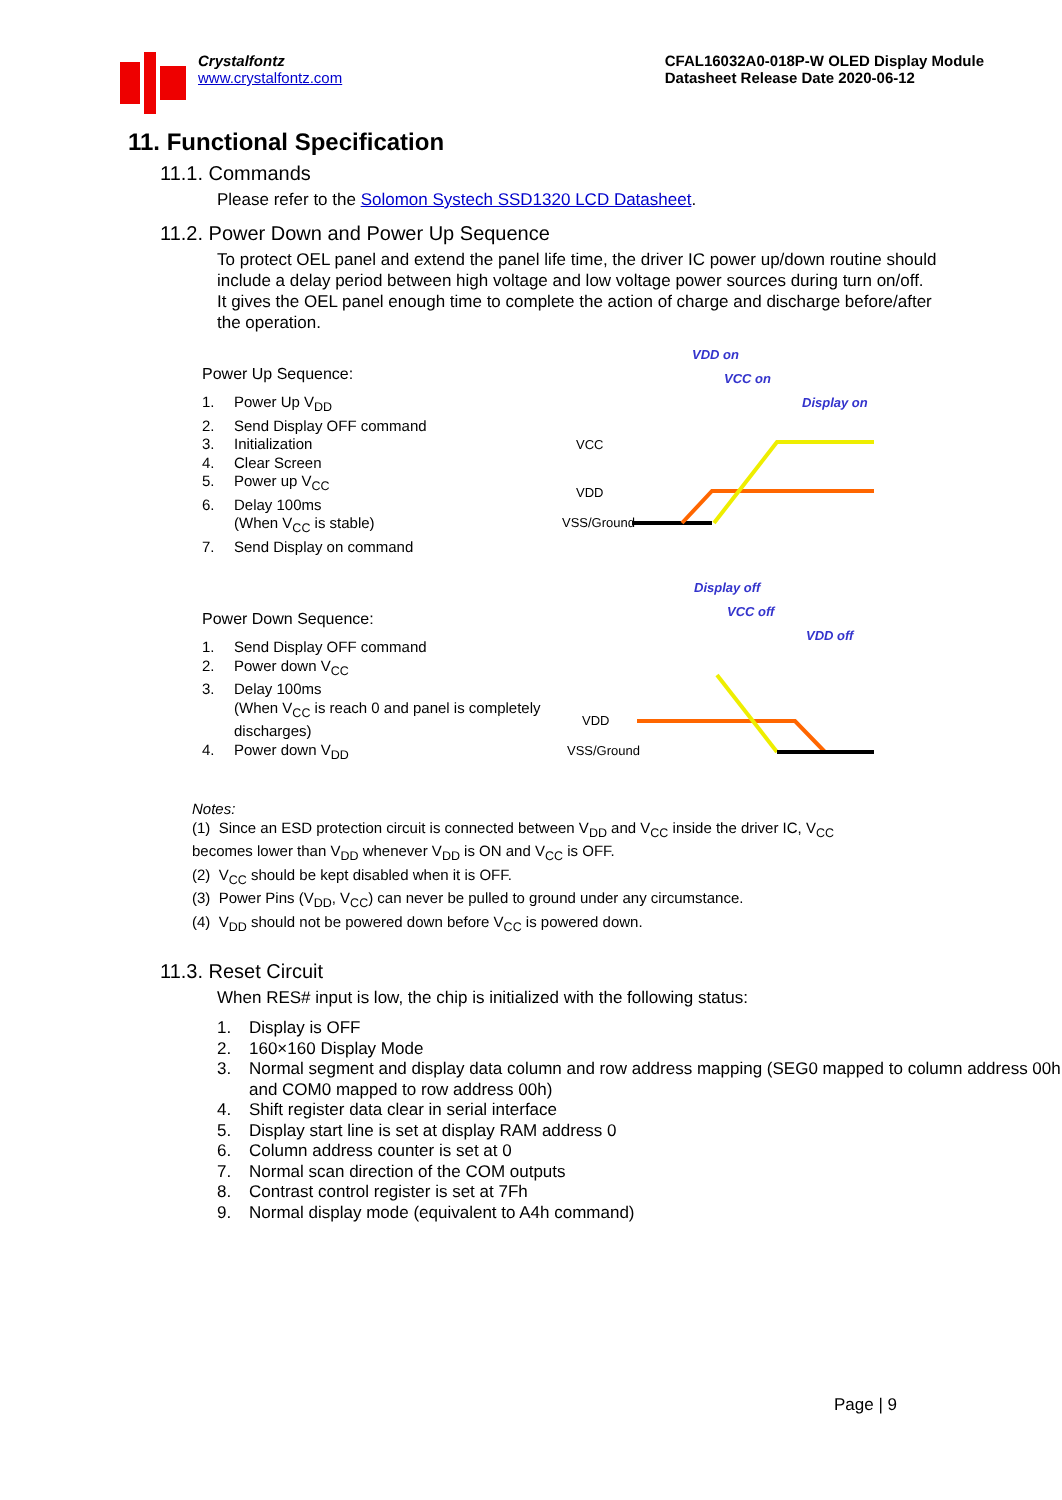Crystalfontz
www.crystalfontz.com
CFAL16032A0-018P-W OLED Display Module
Datasheet Release Date 2020-06-12
11. Functional Specification
11.1. Commands
Please refer to the Solomon Systech SSD1320 LCD Datasheet.
11.2. Power Down and Power Up Sequence
To protect OEL panel and extend the panel life time, the driver IC power up/down routine should include a delay period between high voltage and low voltage power sources during turn on/off. It gives the OEL panel enough time to complete the action of charge and discharge before/after the operation.
Power Up Sequence:
1. Power Up V<sub>DD</sub>
2. Send Display OFF command
3. Initialization
4. Clear Screen
5. Power up V<sub>CC</sub>
6. Delay 100ms
(When V<sub>CC</sub> is stable)
7. Send Display on command
VDD on
VCC on
Display on
VCC
VDD
VSS/Ground
Power Down Sequence:
1. Send Display OFF command
2. Power down V<sub>CC</sub>
3. Delay 100ms
(When V<sub>CC</sub> is reach 0 and panel is completely discharges)
4. Power down V<sub>DD</sub>
Display off
VCC off
VDD off
VDD
VSS/Ground
Notes:
(1) Since an ESD protection circuit is connected between V<sub>DD</sub> and V<sub>CC</sub> inside the driver IC, V<sub>CC</sub> becomes lower than V<sub>DD</sub> whenever V<sub>DD</sub> is ON and V<sub>CC</sub> is OFF.
(2) V<sub>CC</sub> should be kept disabled when it is OFF.
(3) Power Pins (V<sub>DD</sub>, V<sub>CC</sub>) can never be pulled to ground under any circumstance.
(4) V<sub>DD</sub> should not be powered down before V<sub>CC</sub> is powered down.
11.3. Reset Circuit
When RES# input is low, the chip is initialized with the following status:
1. Display is OFF
2. 160×160 Display Mode
3. Normal segment and display data column and row address mapping (SEG0 mapped to column address 00h and COM0 mapped to row address 00h)
4. Shift register data clear in serial interface
5. Display start line is set at display RAM address 0
6. Column address counter is set at 0
7. Normal scan direction of the COM outputs
8. Contrast control register is set at 7Fh
9. Normal display mode (equivalent to A4h command)
Page | 9